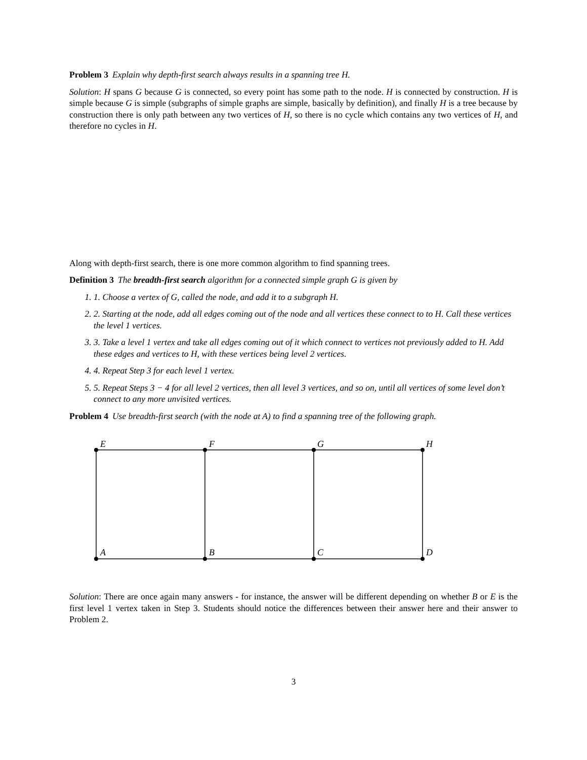Problem 3 Explain why depth-first search always results in a spanning tree H.
Solution: H spans G because G is connected, so every point has some path to the node. H is connected by construction. H is simple because G is simple (subgraphs of simple graphs are simple, basically by definition), and finally H is a tree because by construction there is only path between any two vertices of H, so there is no cycle which contains any two vertices of H, and therefore no cycles in H.
Along with depth-first search, there is one more common algorithm to find spanning trees.
Definition 3 The breadth-first search algorithm for a connected simple graph G is given by
1. 1. Choose a vertex of G, called the node, and add it to a subgraph H.
2. 2. Starting at the node, add all edges coming out of the node and all vertices these connect to to H. Call these vertices the level 1 vertices.
3. 3. Take a level 1 vertex and take all edges coming out of it which connect to vertices not previously added to H. Add these edges and vertices to H, with these vertices being level 2 vertices.
4. 4. Repeat Step 3 for each level 1 vertex.
5. 5. Repeat Steps 3 − 4 for all level 2 vertices, then all level 3 vertices, and so on, until all vertices of some level don’t connect to any more unvisited vertices.
Problem 4 Use breadth-first search (with the node at A) to find a spanning tree of the following graph.
E
F
G
H
A
B
C
D
Solution: There are once again many answers - for instance, the answer will be different depending on whether B or E is the first level 1 vertex taken in Step 3. Students should notice the differences between their answer here and their answer to Problem 2.
3